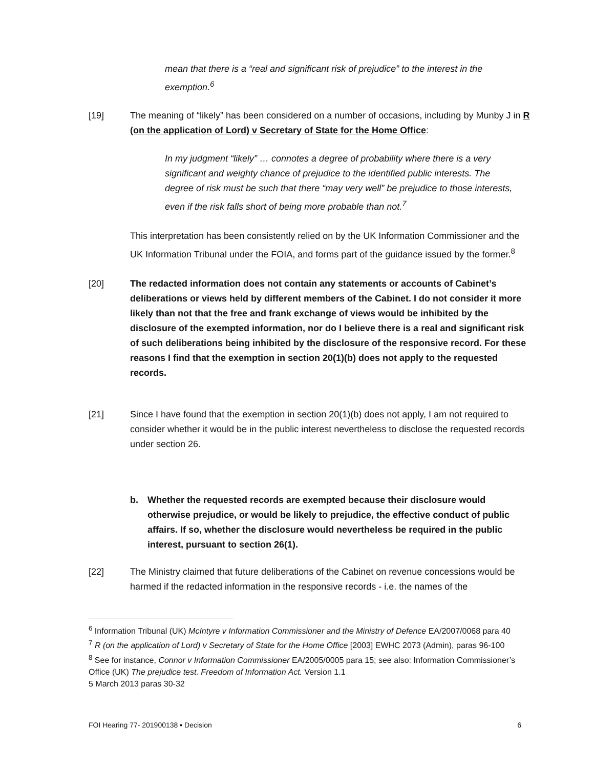mean that there is a “real and significant risk of prejudice” to the interest in the exemption.<sup>6</sup>
[19] The meaning of “likely” has been considered on a number of occasions, including by Munby J in R (on the application of Lord) v Secretary of State for the Home Office:
In my judgment “likely” … connotes a degree of probability where there is a very significant and weighty chance of prejudice to the identified public interests. The degree of risk must be such that there “may very well” be prejudice to those interests, even if the risk falls short of being more probable than not.<sup>7</sup>
This interpretation has been consistently relied on by the UK Information Commissioner and the UK Information Tribunal under the FOIA, and forms part of the guidance issued by the former.<sup>8</sup>
[20] The redacted information does not contain any statements or accounts of Cabinet’s deliberations or views held by different members of the Cabinet. I do not consider it more likely than not that the free and frank exchange of views would be inhibited by the disclosure of the exempted information, nor do I believe there is a real and significant risk of such deliberations being inhibited by the disclosure of the responsive record. For these reasons I find that the exemption in section 20(1)(b) does not apply to the requested records.
[21] Since I have found that the exemption in section 20(1)(b) does not apply, I am not required to consider whether it would be in the public interest nevertheless to disclose the requested records under section 26.
b. Whether the requested records are exempted because their disclosure would otherwise prejudice, or would be likely to prejudice, the effective conduct of public affairs. If so, whether the disclosure would nevertheless be required in the public interest, pursuant to section 26(1).
[22] The Ministry claimed that future deliberations of the Cabinet on revenue concessions would be harmed if the redacted information in the responsive records - i.e. the names of the
<sup>6</sup> Information Tribunal (UK) McIntyre v Information Commissioner and the Ministry of Defence EA/2007/0068 para 40
<sup>7</sup> R (on the application of Lord) v Secretary of State for the Home Office [2003] EWHC 2073 (Admin), paras 96-100
<sup>8</sup> See for instance, Connor v Information Commissioner EA/2005/0005 para 15; see also: Information Commissioner’s Office (UK) The prejudice test. Freedom of Information Act. Version 1.1
5 March 2013 paras 30-32
FOI Hearing 77- 201900138 ▪ Decision 6